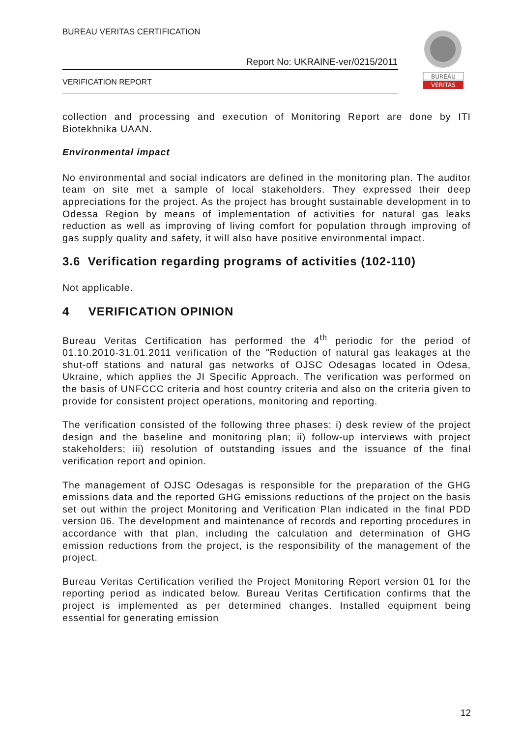BUREAU VERITAS CERTIFICATION
Report No: UKRAINE-ver/0215/2011
VERIFICATION REPORT
BUREAU
VERITAS
collection and processing and execution of Monitoring Report are done by ITI Biotekhnika UAAN.
Environmental impact
No environmental and social indicators are defined in the monitoring plan. The auditor team on site met a sample of local stakeholders. They expressed their deep appreciations for the project. As the project has brought sustainable development in to Odessa Region by means of implementation of activities for natural gas leaks reduction as well as improving of living comfort for population through improving of gas supply quality and safety, it will also have positive environmental impact.
3.6 Verification regarding programs of activities (102-110)
Not applicable.
4 VERIFICATION OPINION
Bureau Veritas Certification has performed the 4<sup>th</sup> periodic for the period of 01.10.2010-31.01.2011 verification of the "Reduction of natural gas leakages at the shut-off stations and natural gas networks of OJSC Odesagas located in Odesa, Ukraine, which applies the JI Specific Approach. The verification was performed on the basis of UNFCCC criteria and host country criteria and also on the criteria given to provide for consistent project operations, monitoring and reporting.
The verification consisted of the following three phases: i) desk review of the project design and the baseline and monitoring plan; ii) follow-up interviews with project stakeholders; iii) resolution of outstanding issues and the issuance of the final verification report and opinion.
The management of OJSC Odesagas is responsible for the preparation of the GHG emissions data and the reported GHG emissions reductions of the project on the basis set out within the project Monitoring and Verification Plan indicated in the final PDD version 06. The development and maintenance of records and reporting procedures in accordance with that plan, including the calculation and determination of GHG emission reductions from the project, is the responsibility of the management of the project.
Bureau Veritas Certification verified the Project Monitoring Report version 01 for the reporting period as indicated below. Bureau Veritas Certification confirms that the project is implemented as per determined changes. Installed equipment being essential for generating emission
12